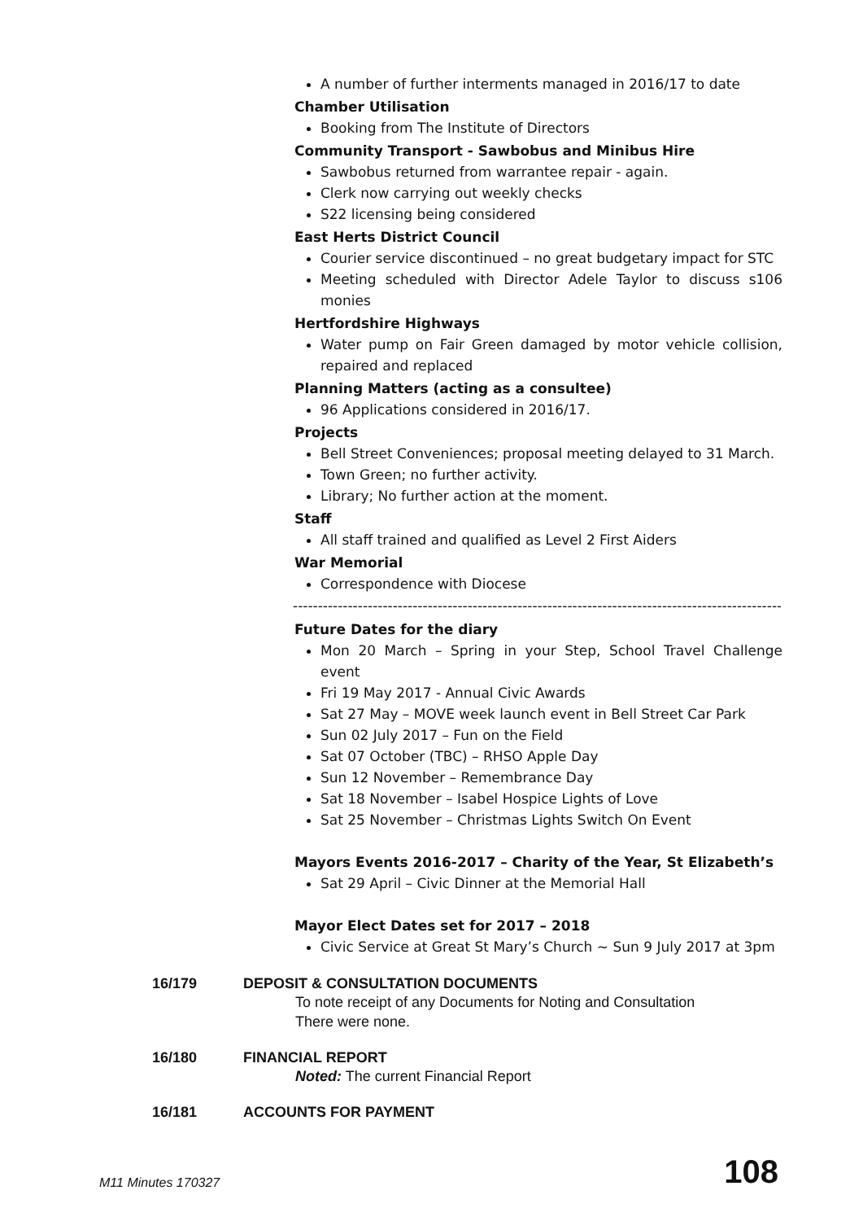A number of further interments managed in 2016/17 to date
Chamber Utilisation
Booking from The Institute of Directors
Community Transport - Sawbobus and Minibus Hire
Sawbobus returned from warrantee repair - again.
Clerk now carrying out weekly checks
S22 licensing being considered
East Herts District Council
Courier service discontinued – no great budgetary impact for STC
Meeting scheduled with Director Adele Taylor to discuss s106 monies
Hertfordshire Highways
Water pump on Fair Green damaged by motor vehicle collision, repaired and replaced
Planning Matters (acting as a consultee)
96 Applications considered in 2016/17.
Projects
Bell Street Conveniences; proposal meeting delayed to 31 March.
Town Green; no further activity.
Library; No further action at the moment.
Staff
All staff trained and qualified as Level 2 First Aiders
War Memorial
Correspondence with Diocese
------------------------------------------------------------------------------------------------------
Future Dates for the diary
Mon 20 March – Spring in your Step, School Travel Challenge event
Fri 19 May 2017 - Annual Civic Awards
Sat 27 May – MOVE week launch event in Bell Street Car Park
Sun 02 July 2017 – Fun on the Field
Sat 07 October (TBC) – RHSO Apple Day
Sun 12 November – Remembrance Day
Sat 18 November – Isabel Hospice Lights of Love
Sat 25 November – Christmas Lights Switch On Event
Mayors Events 2016-2017 – Charity of the Year, St Elizabeth’s
Sat 29 April – Civic Dinner at the Memorial Hall
Mayor Elect Dates set for 2017 – 2018
Civic Service at Great St Mary’s Church ~ Sun 9 July 2017 at 3pm
16/179 DEPOSIT & CONSULTATION DOCUMENTS
To note receipt of any Documents for Noting and Consultation
There were none.
16/180 FINANCIAL REPORT
Noted: The current Financial Report
16/181 ACCOUNTS FOR PAYMENT
M11 Minutes 170327 108